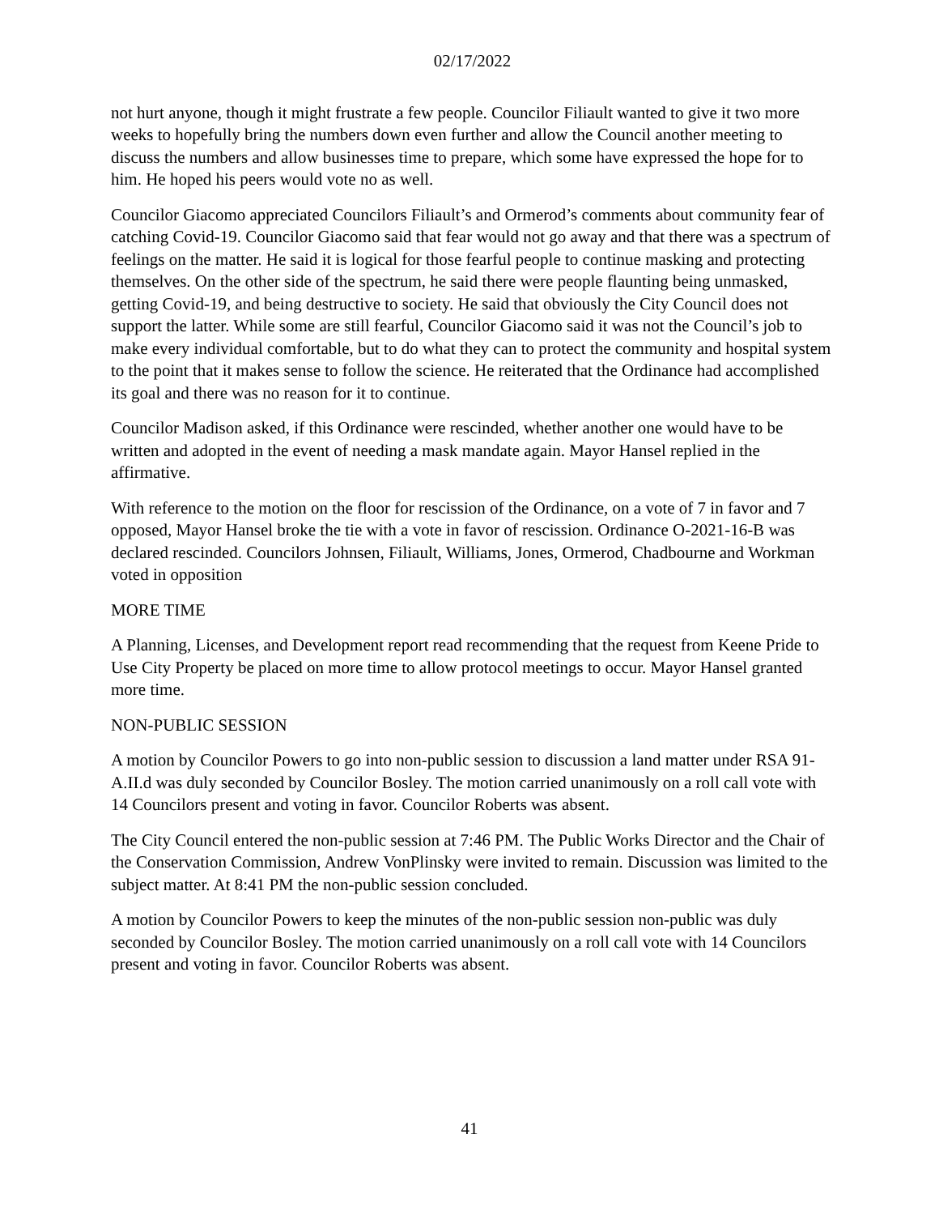02/17/2022
not hurt anyone, though it might frustrate a few people. Councilor Filiault wanted to give it two more weeks to hopefully bring the numbers down even further and allow the Council another meeting to discuss the numbers and allow businesses time to prepare, which some have expressed the hope for to him. He hoped his peers would vote no as well.
Councilor Giacomo appreciated Councilors Filiault’s and Ormerod’s comments about community fear of catching Covid-19. Councilor Giacomo said that fear would not go away and that there was a spectrum of feelings on the matter. He said it is logical for those fearful people to continue masking and protecting themselves. On the other side of the spectrum, he said there were people flaunting being unmasked, getting Covid-19, and being destructive to society. He said that obviously the City Council does not support the latter. While some are still fearful, Councilor Giacomo said it was not the Council’s job to make every individual comfortable, but to do what they can to protect the community and hospital system to the point that it makes sense to follow the science. He reiterated that the Ordinance had accomplished its goal and there was no reason for it to continue.
Councilor Madison asked, if this Ordinance were rescinded, whether another one would have to be written and adopted in the event of needing a mask mandate again. Mayor Hansel replied in the affirmative.
With reference to the motion on the floor for rescission of the Ordinance, on a vote of 7 in favor and 7 opposed, Mayor Hansel broke the tie with a vote in favor of rescission. Ordinance O-2021-16-B was declared rescinded. Councilors Johnsen, Filiault, Williams, Jones, Ormerod, Chadbourne and Workman voted in opposition
MORE TIME
A Planning, Licenses, and Development report read recommending that the request from Keene Pride to Use City Property be placed on more time to allow protocol meetings to occur. Mayor Hansel granted more time.
NON-PUBLIC SESSION
A motion by Councilor Powers to go into non-public session to discussion a land matter under RSA 91-A.II.d was duly seconded by Councilor Bosley. The motion carried unanimously on a roll call vote with 14 Councilors present and voting in favor. Councilor Roberts was absent.
The City Council entered the non-public session at 7:46 PM. The Public Works Director and the Chair of the Conservation Commission, Andrew VonPlinsky were invited to remain. Discussion was limited to the subject matter. At 8:41 PM the non-public session concluded.
A motion by Councilor Powers to keep the minutes of the non-public session non-public was duly seconded by Councilor Bosley. The motion carried unanimously on a roll call vote with 14 Councilors present and voting in favor. Councilor Roberts was absent.
41